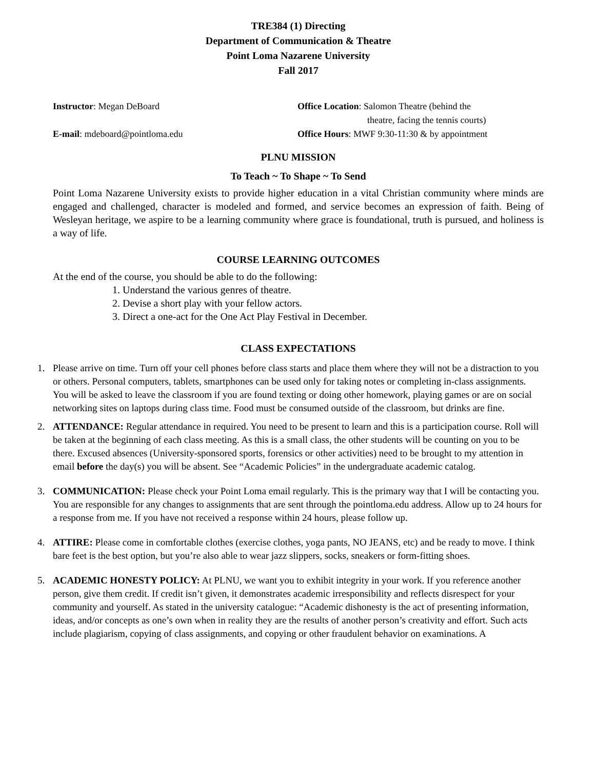TRE384 (1) Directing
Department of Communication & Theatre
Point Loma Nazarene University
Fall 2017
Instructor: Megan DeBoard
E-mail: mdeboard@pointloma.edu
Office Location: Salomon Theatre (behind the
theatre, facing the tennis courts)
Office Hours: MWF 9:30-11:30 & by appointment
PLNU MISSION
To Teach ~ To Shape ~ To Send
Point Loma Nazarene University exists to provide higher education in a vital Christian community where minds are engaged and challenged, character is modeled and formed, and service becomes an expression of faith. Being of Wesleyan heritage, we aspire to be a learning community where grace is foundational, truth is pursued, and holiness is a way of life.
COURSE LEARNING OUTCOMES
At the end of the course, you should be able to do the following:
1. Understand the various genres of theatre.
2. Devise a short play with your fellow actors.
3. Direct a one-act for the One Act Play Festival in December.
CLASS EXPECTATIONS
1. Please arrive on time. Turn off your cell phones before class starts and place them where they will not be a distraction to you or others. Personal computers, tablets, smartphones can be used only for taking notes or completing in-class assignments. You will be asked to leave the classroom if you are found texting or doing other homework, playing games or are on social networking sites on laptops during class time. Food must be consumed outside of the classroom, but drinks are fine.
2. ATTENDANCE: Regular attendance in required. You need to be present to learn and this is a participation course. Roll will be taken at the beginning of each class meeting. As this is a small class, the other students will be counting on you to be there. Excused absences (University-sponsored sports, forensics or other activities) need to be brought to my attention in email before the day(s) you will be absent. See “Academic Policies” in the undergraduate academic catalog.
3. COMMUNICATION: Please check your Point Loma email regularly. This is the primary way that I will be contacting you. You are responsible for any changes to assignments that are sent through the pointloma.edu address. Allow up to 24 hours for a response from me. If you have not received a response within 24 hours, please follow up.
4. ATTIRE: Please come in comfortable clothes (exercise clothes, yoga pants, NO JEANS, etc) and be ready to move. I think bare feet is the best option, but you’re also able to wear jazz slippers, socks, sneakers or form-fitting shoes.
5. ACADEMIC HONESTY POLICY: At PLNU, we want you to exhibit integrity in your work. If you reference another person, give them credit. If credit isn’t given, it demonstrates academic irresponsibility and reflects disrespect for your community and yourself. As stated in the university catalogue: “Academic dishonesty is the act of presenting information, ideas, and/or concepts as one’s own when in reality they are the results of another person’s creativity and effort. Such acts include plagiarism, copying of class assignments, and copying or other fraudulent behavior on examinations. A